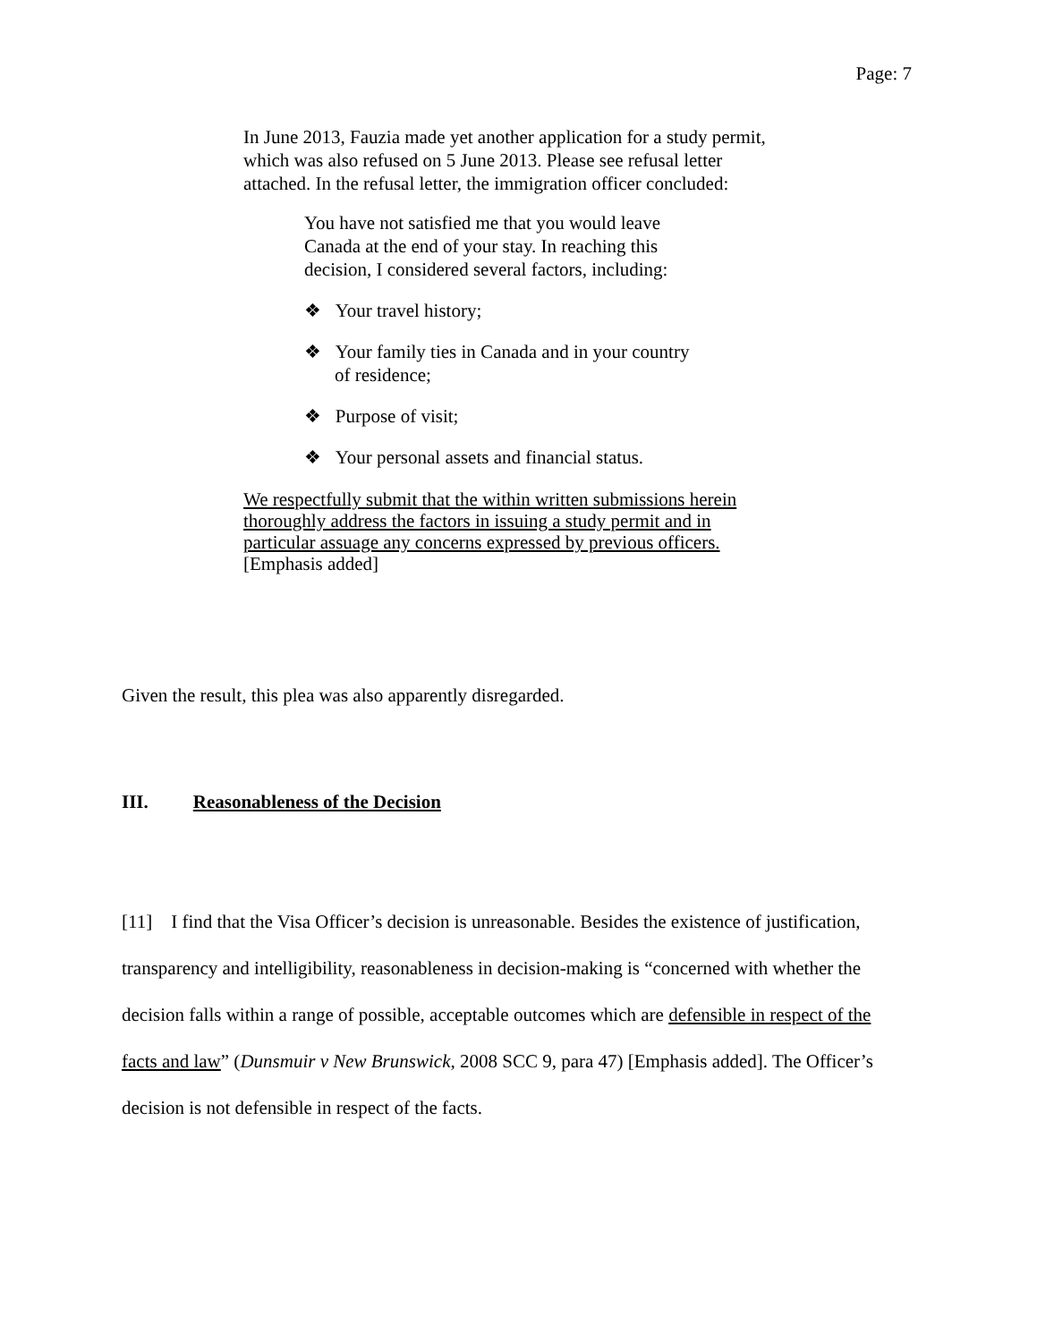Page: 7
In June 2013, Fauzia made yet another application for a study permit, which was also refused on 5 June 2013. Please see refusal letter attached. In the refusal letter, the immigration officer concluded:
You have not satisfied me that you would leave Canada at the end of your stay. In reaching this decision, I considered several factors, including:
❖ Your travel history;
❖ Your family ties in Canada and in your country of residence;
❖ Purpose of visit;
❖ Your personal assets and financial status.
We respectfully submit that the within written submissions herein thoroughly address the factors in issuing a study permit and in particular assuage any concerns expressed by previous officers.
[Emphasis added]
Given the result, this plea was also apparently disregarded.
III. Reasonableness of the Decision
[11] I find that the Visa Officer’s decision is unreasonable. Besides the existence of justification, transparency and intelligibility, reasonableness in decision-making is “concerned with whether the decision falls within a range of possible, acceptable outcomes which are defensible in respect of the facts and law” (Dunsmuir v New Brunswick, 2008 SCC 9, para 47) [Emphasis added]. The Officer’s decision is not defensible in respect of the facts.